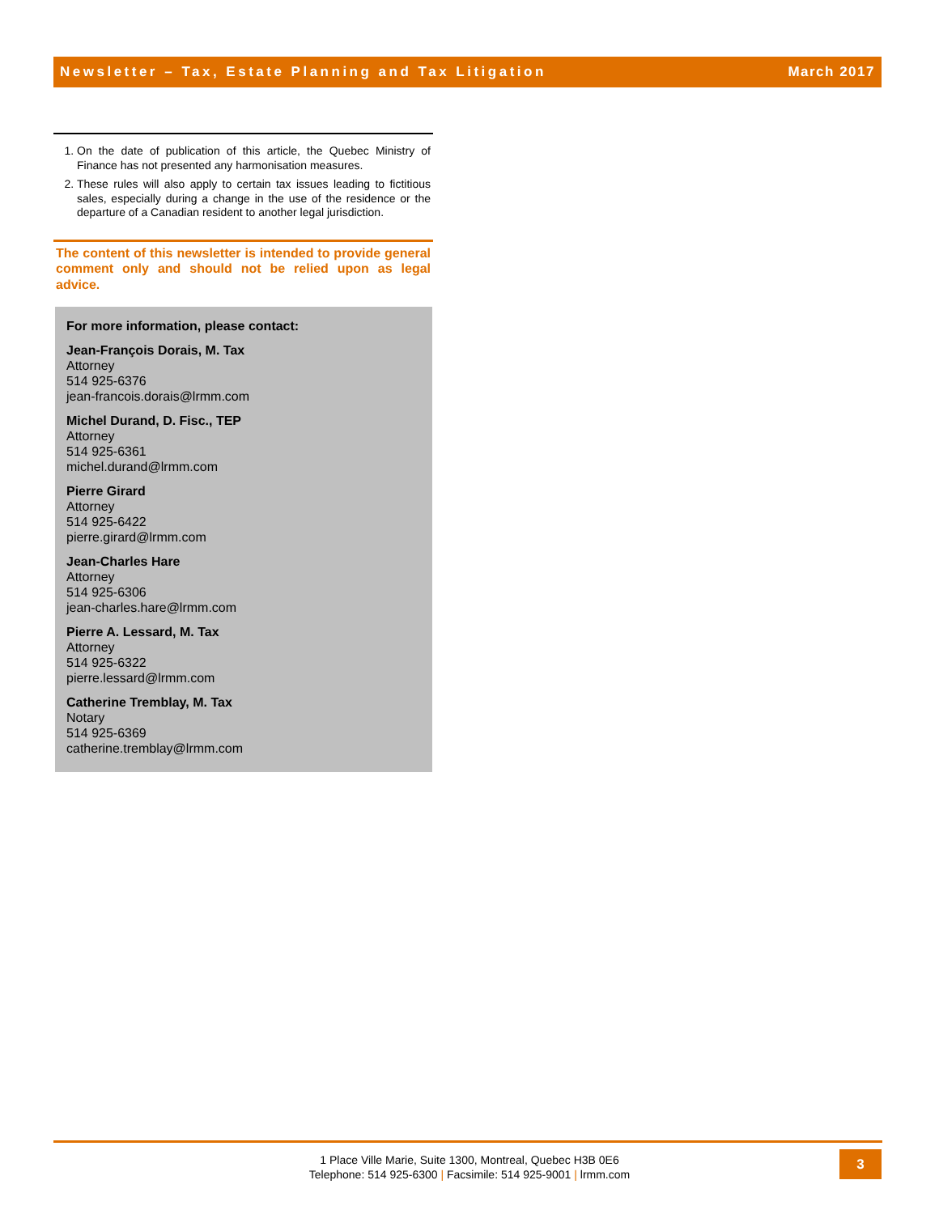Newsletter – Tax, Estate Planning and Tax Litigation March 2017
1. On the date of publication of this article, the Quebec Ministry of Finance has not presented any harmonisation measures.
2. These rules will also apply to certain tax issues leading to fictitious sales, especially during a change in the use of the residence or the departure of a Canadian resident to another legal jurisdiction.
The content of this newsletter is intended to provide general comment only and should not be relied upon as legal advice.
For more information, please contact:
Jean-François Dorais, M. Tax
Attorney
514 925-6376
jean-francois.dorais@lrmm.com
Michel Durand, D. Fisc., TEP
Attorney
514 925-6361
michel.durand@lrmm.com
Pierre Girard
Attorney
514 925-6422
pierre.girard@lrmm.com
Jean-Charles Hare
Attorney
514 925-6306
jean-charles.hare@lrmm.com
Pierre A. Lessard, M. Tax
Attorney
514 925-6322
pierre.lessard@lrmm.com
Catherine Tremblay, M. Tax
Notary
514 925-6369
catherine.tremblay@lrmm.com
1 Place Ville Marie, Suite 1300, Montreal, Quebec H3B 0E6
Telephone: 514 925-6300 | Facsimile: 514 925-9001 | lrmm.com
3